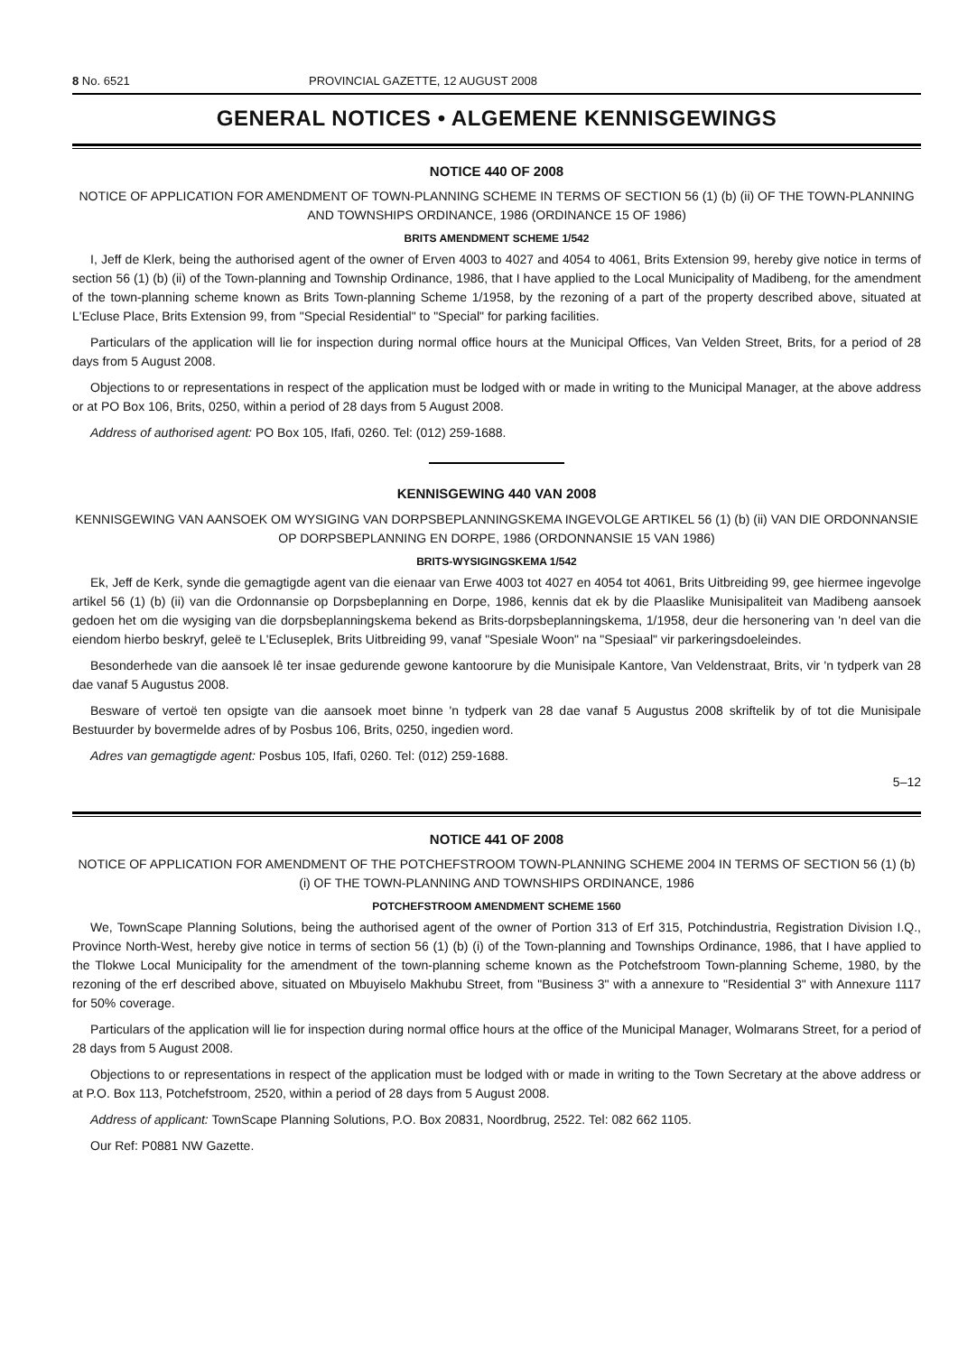8 No. 6521 PROVINCIAL GAZETTE, 12 AUGUST 2008
GENERAL NOTICES • ALGEMENE KENNISGEWINGS
NOTICE 440 OF 2008
NOTICE OF APPLICATION FOR AMENDMENT OF TOWN-PLANNING SCHEME IN TERMS OF SECTION 56 (1) (b) (ii) OF THE TOWN-PLANNING AND TOWNSHIPS ORDINANCE, 1986 (ORDINANCE 15 OF 1986)
BRITS AMENDMENT SCHEME 1/542
I, Jeff de Klerk, being the authorised agent of the owner of Erven 4003 to 4027 and 4054 to 4061, Brits Extension 99, hereby give notice in terms of section 56 (1) (b) (ii) of the Town-planning and Township Ordinance, 1986, that I have applied to the Local Municipality of Madibeng, for the amendment of the town-planning scheme known as Brits Town-planning Scheme 1/1958, by the rezoning of a part of the property described above, situated at L'Ecluse Place, Brits Extension 99, from "Special Residential" to "Special" for parking facilities.
Particulars of the application will lie for inspection during normal office hours at the Municipal Offices, Van Velden Street, Brits, for a period of 28 days from 5 August 2008.
Objections to or representations in respect of the application must be lodged with or made in writing to the Municipal Manager, at the above address or at PO Box 106, Brits, 0250, within a period of 28 days from 5 August 2008.
Address of authorised agent: PO Box 105, Ifafi, 0260. Tel: (012) 259-1688.
KENNISGEWING 440 VAN 2008
KENNISGEWING VAN AANSOEK OM WYSIGING VAN DORPSBEPLANNINGSKEMA INGEVOLGE ARTIKEL 56 (1) (b) (ii) VAN DIE ORDONNANSIE OP DORPSBEPLANNING EN DORPE, 1986 (ORDONNANSIE 15 VAN 1986)
BRITS-WYSIGINGSKEMA 1/542
Ek, Jeff de Kerk, synde die gemagtigde agent van die eienaar van Erwe 4003 tot 4027 en 4054 tot 4061, Brits Uitbreiding 99, gee hiermee ingevolge artikel 56 (1) (b) (ii) van die Ordonnansie op Dorpsbeplanning en Dorpe, 1986, kennis dat ek by die Plaaslike Munisipaliteit van Madibeng aansoek gedoen het om die wysiging van die dorpsbeplanningskema bekend as Brits-dorpsbeplanningskema, 1/1958, deur die hersonering van 'n deel van die eiendom hierbo beskryf, geleë te L'Ecluseplek, Brits Uitbreiding 99, vanaf "Spesiale Woon" na "Spesiaal" vir parkeringsdoeleindes.
Besonderhede van die aansoek lê ter insae gedurende gewone kantoorure by die Munisipale Kantore, Van Veldenstraat, Brits, vir 'n tydperk van 28 dae vanaf 5 Augustus 2008.
Besware of vertoë ten opsigte van die aansoek moet binne 'n tydperk van 28 dae vanaf 5 Augustus 2008 skriftelik by of tot die Munisipale Bestuurder by bovermelde adres of by Posbus 106, Brits, 0250, ingedien word.
Adres van gemagtigde agent: Posbus 105, Ifafi, 0260. Tel: (012) 259-1688.
5–12
NOTICE 441 OF 2008
NOTICE OF APPLICATION FOR AMENDMENT OF THE POTCHEFSTROOM TOWN-PLANNING SCHEME 2004 IN TERMS OF SECTION 56 (1) (b) (i) OF THE TOWN-PLANNING AND TOWNSHIPS ORDINANCE, 1986
POTCHEFSTROOM AMENDMENT SCHEME 1560
We, TownScape Planning Solutions, being the authorised agent of the owner of Portion 313 of Erf 315, Potchindustria, Registration Division I.Q., Province North-West, hereby give notice in terms of section 56 (1) (b) (i) of the Town-planning and Townships Ordinance, 1986, that I have applied to the Tlokwe Local Municipality for the amendment of the town-planning scheme known as the Potchefstroom Town-planning Scheme, 1980, by the rezoning of the erf described above, situated on Mbuyiselo Makhubu Street, from "Business 3" with a annexure to "Residential 3" with Annexure 1117 for 50% coverage.
Particulars of the application will lie for inspection during normal office hours at the office of the Municipal Manager, Wolmarans Street, for a period of 28 days from 5 August 2008.
Objections to or representations in respect of the application must be lodged with or made in writing to the Town Secretary at the above address or at P.O. Box 113, Potchefstroom, 2520, within a period of 28 days from 5 August 2008.
Address of applicant: TownScape Planning Solutions, P.O. Box 20831, Noordbrug, 2522. Tel: 082 662 1105.
Our Ref: P0881 NW Gazette.